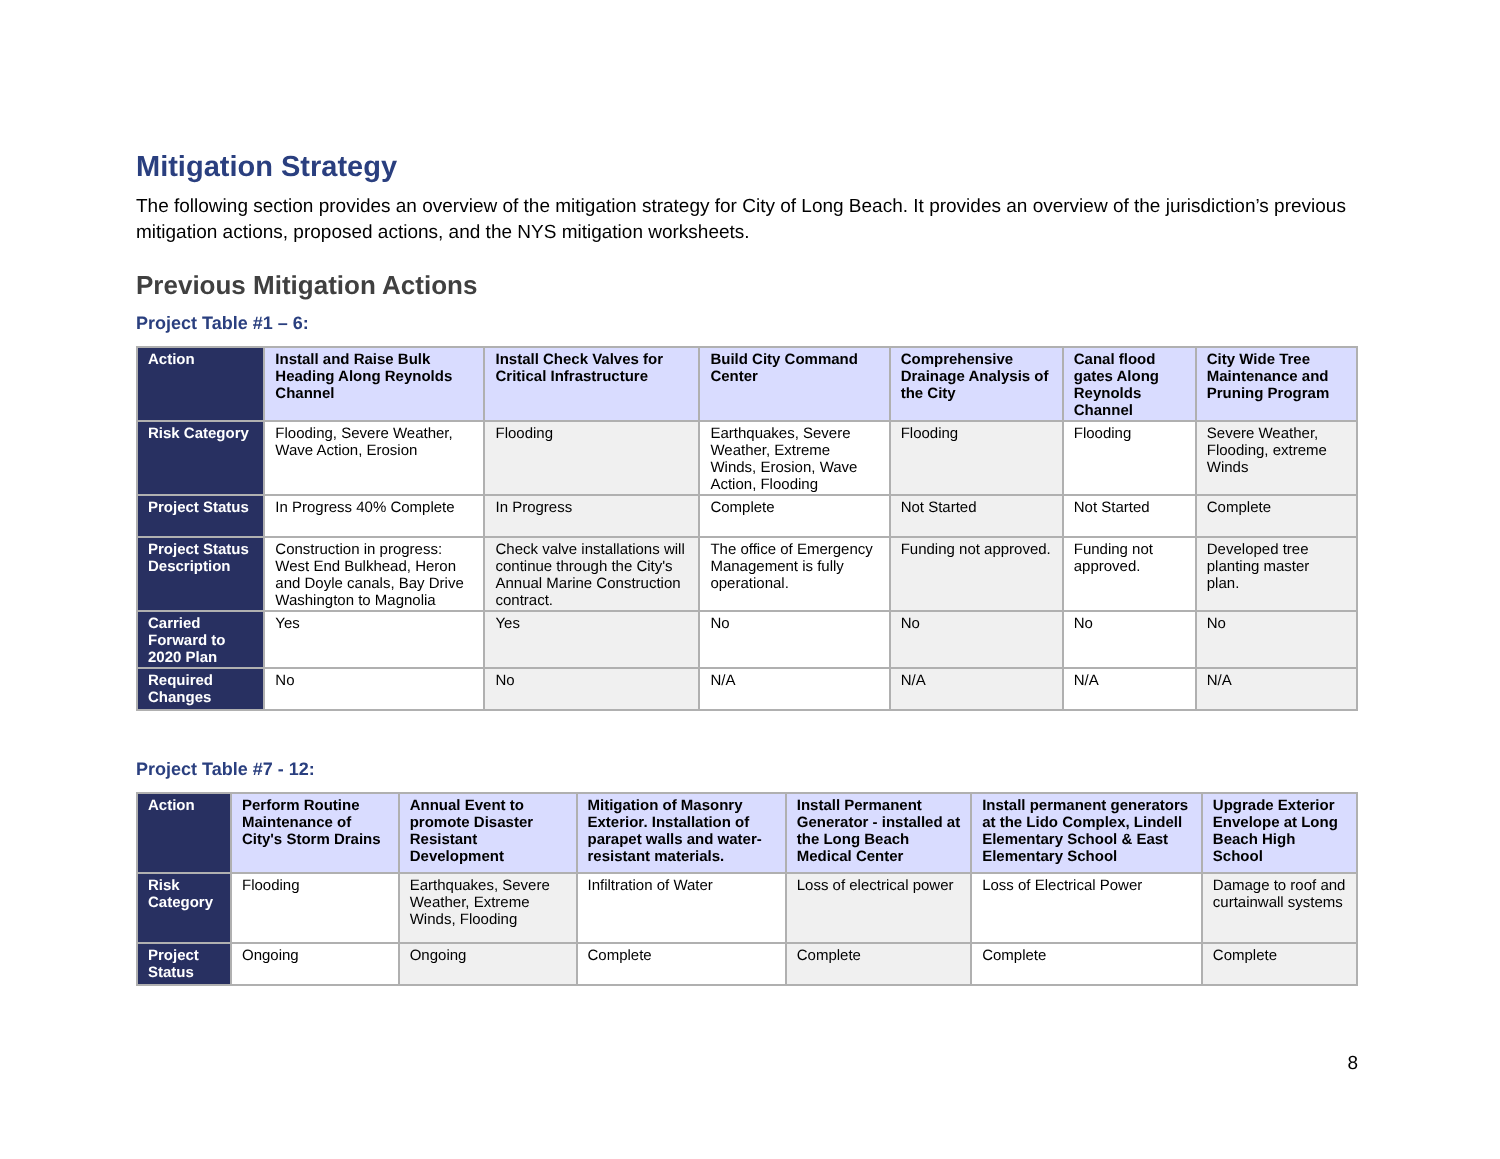Mitigation Strategy
The following section provides an overview of the mitigation strategy for City of Long Beach. It provides an overview of the jurisdiction’s previous mitigation actions, proposed actions, and the NYS mitigation worksheets.
Previous Mitigation Actions
Project Table #1 – 6:
| Action | Install and Raise Bulk Heading Along Reynolds Channel | Install Check Valves for Critical Infrastructure | Build City Command Center | Comprehensive Drainage Analysis of the City | Canal flood gates Along Reynolds Channel | City Wide Tree Maintenance and Pruning Program |
| Risk Category | Flooding, Severe Weather, Wave Action, Erosion | Flooding | Earthquakes, Severe Weather, Extreme Winds, Erosion, Wave Action, Flooding | Flooding | Flooding | Severe Weather, Flooding, extreme Winds |
| Project Status | In Progress 40% Complete | In Progress | Complete | Not Started | Not Started | Complete |
| Project Status Description | Construction in progress: West End Bulkhead, Heron and Doyle canals, Bay Drive Washington to Magnolia | Check valve installations will continue through the City's Annual Marine Construction contract. | The office of Emergency Management is fully operational. | Funding not approved. | Funding not approved. | Developed tree planting master plan. |
| Carried Forward to 2020 Plan | Yes | Yes | No | No | No | No |
| Required Changes | No | No | N/A | N/A | N/A | N/A |
Project Table #7 - 12:
| Action | Perform Routine Maintenance of City's Storm Drains | Annual Event to promote Disaster Resistant Development | Mitigation of Masonry Exterior. Installation of parapet walls and water-resistant materials. | Install Permanent Generator - installed at the Long Beach Medical Center | Install permanent generators at the Lido Complex, Lindell Elementary School & East Elementary School | Upgrade Exterior Envelope at Long Beach High School |
| Risk Category | Flooding | Earthquakes, Severe Weather, Extreme Winds, Flooding | Infiltration of Water | Loss of electrical power | Loss of Electrical Power | Damage to roof and curtainwall systems |
| Project Status | Ongoing | Ongoing | Complete | Complete | Complete | Complete |
8